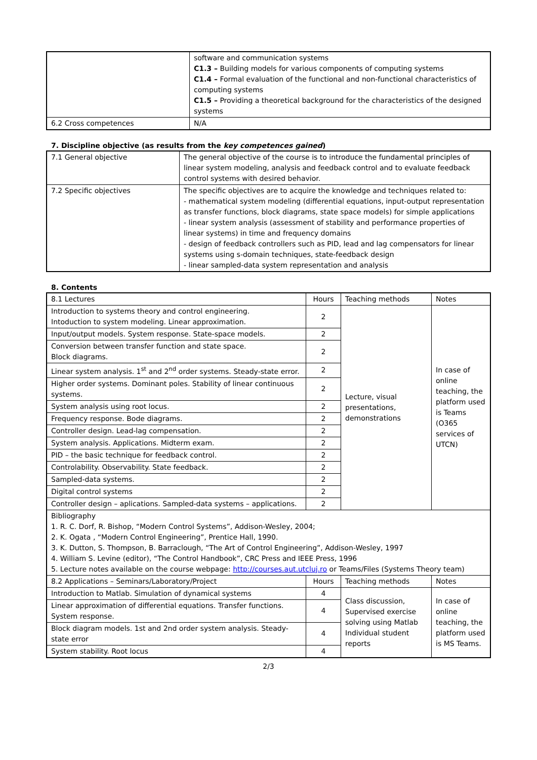| | software and communication systems C1.3 – Building models for various components of computing systems C1.4 – Formal evaluation of the functional and non-functional characteristics of computing systems C1.5 – Providing a theoretical background for the characteristics of the designed systems |
| 6.2 Cross competences | N/A |
7. Discipline objective (as results from the key competences gained)
| 7.1 General objective | The general objective of the course is to introduce the fundamental principles of linear system modeling, analysis and feedback control and to evaluate feedback control systems with desired behavior. |
| 7.2 Specific objectives | The specific objectives are to acquire the knowledge and techniques related to: - mathematical system modeling (differential equations, input-output representation as transfer functions, block diagrams, state space models) for simple applications - linear system analysis (assessment of stability and performance properties of linear systems) in time and frequency domains - design of feedback controllers such as PID, lead and lag compensators for linear systems using s-domain techniques, state-feedback design - linear sampled-data system representation and analysis |
8. Contents
| 8.1 Lectures | Hours | Teaching methods | Notes |
| Introduction to systems theory and control engineering. Intoduction to system modeling. Linear approximation. | 2 | Lecture, visual presentations, demonstrations | In case of online teaching, the platform used is Teams (O365 services of UTCN) |
| Input/output models. System response. State-space models. | 2 | | |
| Conversion between transfer function and state space. Block diagrams. | 2 | | |
| Linear system analysis. 1<sup>st</sup> and 2<sup>nd</sup> order systems. Steady-state error. | 2 | | |
| Higher order systems. Dominant poles. Stability of linear continuous systems. | 2 | | |
| System analysis using root locus. | 2 | | |
| Frequency response. Bode diagrams. | 2 | | |
| Controller design. Lead-lag compensation. | 2 | | |
| System analysis. Applications. Midterm exam. | 2 | | |
| PID – the basic technique for feedback control. | 2 | | |
| Controlability. Observability. State feedback. | 2 | | |
| Sampled-data systems. | 2 | | |
| Digital control systems | 2 | | |
| Controller design – aplications. Sampled-data systems – applications. | 2 | | |
| Bibliography 1. R. C. Dorf, R. Bishop, “Modern Control Systems”, Addison-Wesley, 2004; 2. K. Ogata , “Modern Control Engineering”, Prentice Hall, 1990. 3. K. Dutton, S. Thompson, B. Barraclough, “The Art of Control Engineering”, Addison-Wesley, 1997 4. William S. Levine (editor), “The Control Handbook”, CRC Press and IEEE Press, 1996 5. Lecture notes available on the course webpage: http://courses.aut.utcluj.ro or Teams/Files (Systems Theory team) | | | |
| 8.2 Applications – Seminars/Laboratory/Project | Hours | Teaching methods | Notes |
| Introduction to Matlab. Simulation of dynamical systems | 4 | Class discussion, Supervised exercise solving using Matlab Individual student reports | In case of online teaching, the platform used is MS Teams. |
| Linear approximation of differential equations. Transfer functions. System response. | 4 | | |
| Block diagram models. 1st and 2nd order system analysis. Steady-state error | 4 | | |
| System stability. Root locus | 4 | | |
2/3